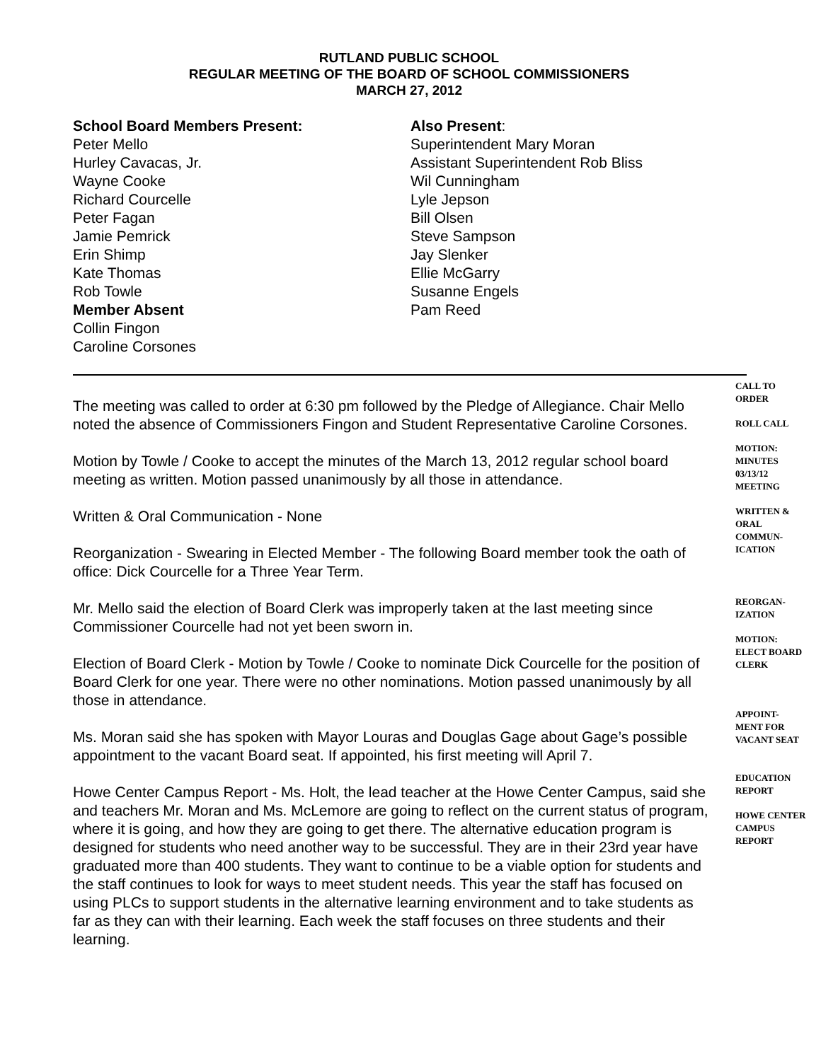RUTLAND PUBLIC SCHOOL
REGULAR MEETING OF THE BOARD OF SCHOOL COMMISSIONERS
MARCH 27, 2012
School Board Members Present:
Peter Mello
Hurley Cavacas, Jr.
Wayne Cooke
Richard Courcelle
Peter Fagan
Jamie Pemrick
Erin Shimp
Kate Thomas
Rob Towle
Member Absent
Collin Fingon
Caroline Corsones
Also Present:
Superintendent Mary Moran
Assistant Superintendent Rob Bliss
Wil Cunningham
Lyle Jepson
Bill Olsen
Steve Sampson
Jay Slenker
Ellie McGarry
Susanne Engels
Pam Reed
The meeting was called to order at 6:30 pm followed by the Pledge of Allegiance. Chair Mello noted the absence of Commissioners Fingon and Student Representative Caroline Corsones.
Motion by Towle / Cooke to accept the minutes of the March 13, 2012 regular school board meeting as written. Motion passed unanimously by all those in attendance.
Written & Oral Communication - None
Reorganization - Swearing in Elected Member - The following Board member took the oath of office: Dick Courcelle for a Three Year Term.
Mr. Mello said the election of Board Clerk was improperly taken at the last meeting since Commissioner Courcelle had not yet been sworn in.
Election of Board Clerk - Motion by Towle / Cooke to nominate Dick Courcelle for the position of Board Clerk for one year. There were no other nominations. Motion passed unanimously by all those in attendance.
Ms. Moran said she has spoken with Mayor Louras and Douglas Gage about Gage’s possible appointment to the vacant Board seat. If appointed, his first meeting will April 7.
Howe Center Campus Report - Ms. Holt, the lead teacher at the Howe Center Campus, said she and teachers Mr. Moran and Ms. McLemore are going to reflect on the current status of program, where it is going, and how they are going to get there. The alternative education program is designed for students who need another way to be successful. They are in their 23rd year have graduated more than 400 students. They want to continue to be a viable option for students and the staff continues to look for ways to meet student needs. This year the staff has focused on using PLCs to support students in the alternative learning environment and to take students as far as they can with their learning. Each week the staff focuses on three students and their learning.
CALL TO ORDER
ROLL CALL
MOTION: MINUTES 03/13/12 MEETING
WRITTEN & ORAL COMMUN-ICATION
REORGAN-IZATION
MOTION: ELECT BOARD CLERK
APPOINT-MENT FOR VACANT SEAT
EDUCATION REPORT
HOWE CENTER CAMPUS REPORT